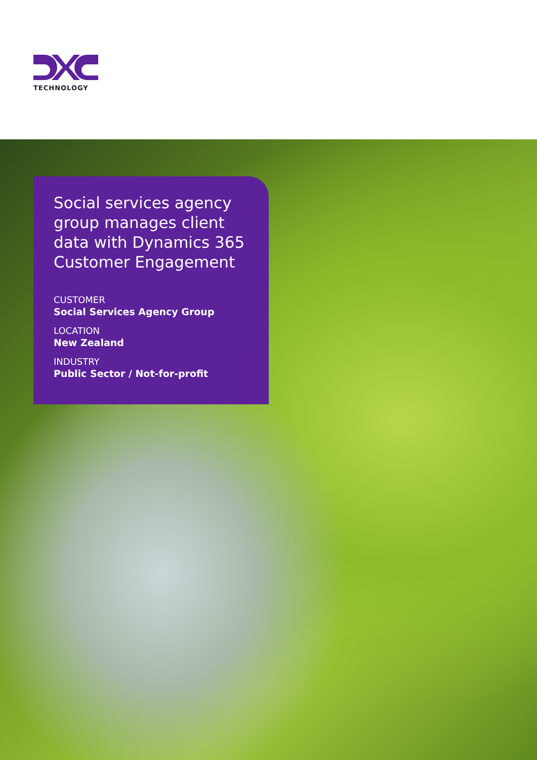TECHNOLOGY
Social services agency group manages client data with Dynamics 365 Customer Engagement
CUSTOMER
Social Services Agency Group
LOCATION
New Zealand
INDUSTRY
Public Sector / Not-for-profit